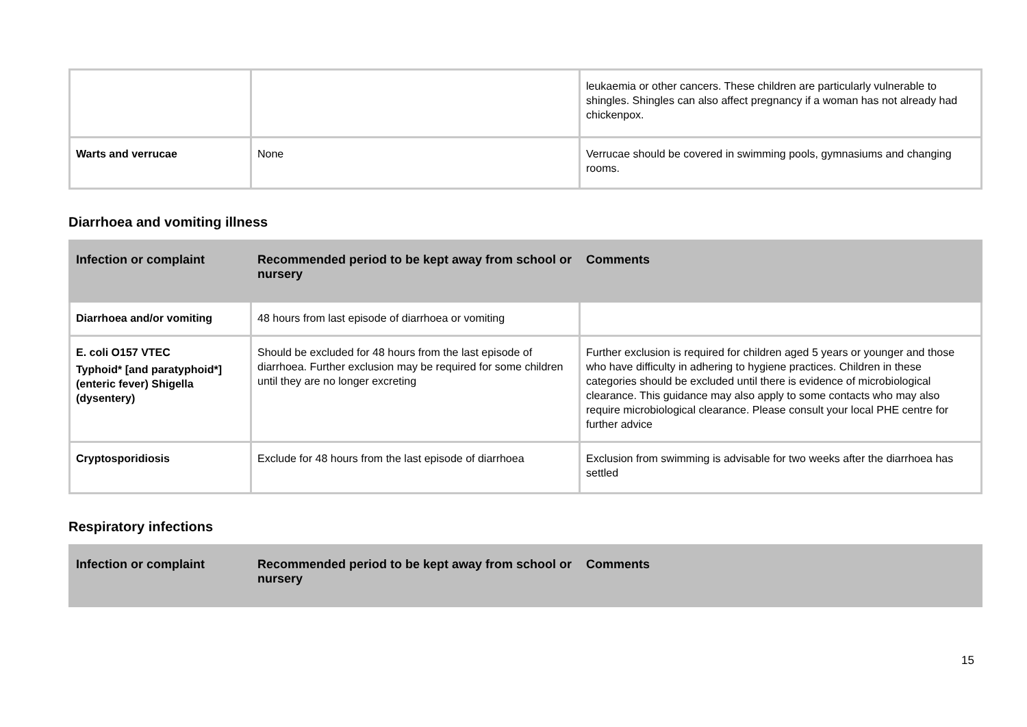| | | leukaemia or other cancers. These children are particularly vulnerable to shingles. Shingles can also affect pregnancy if a woman has not already had chickenpox. |
| Warts and verrucae | None | Verrucae should be covered in swimming pools, gymnasiums and changing rooms. |
Diarrhoea and vomiting illness
| Infection or complaint | Recommended period to be kept away from school or nursery | Comments |
| --- | --- | --- |
| Diarrhoea and/or vomiting | 48 hours from last episode of diarrhoea or vomiting | |
| E. coli O157 VTEC Typhoid* [and paratyphoid*] (enteric fever) Shigella (dysentery) | Should be excluded for 48 hours from the last episode of diarrhoea. Further exclusion may be required for some children until they are no longer excreting | Further exclusion is required for children aged 5 years or younger and those who have difficulty in adhering to hygiene practices. Children in these categories should be excluded until there is evidence of microbiological clearance. This guidance may also apply to some contacts who may also require microbiological clearance. Please consult your local PHE centre for further advice |
| Cryptosporidiosis | Exclude for 48 hours from the last episode of diarrhoea | Exclusion from swimming is advisable for two weeks after the diarrhoea has settled |
Respiratory infections
| Infection or complaint | Recommended period to be kept away from school or nursery | Comments |
| --- | --- | --- |
15